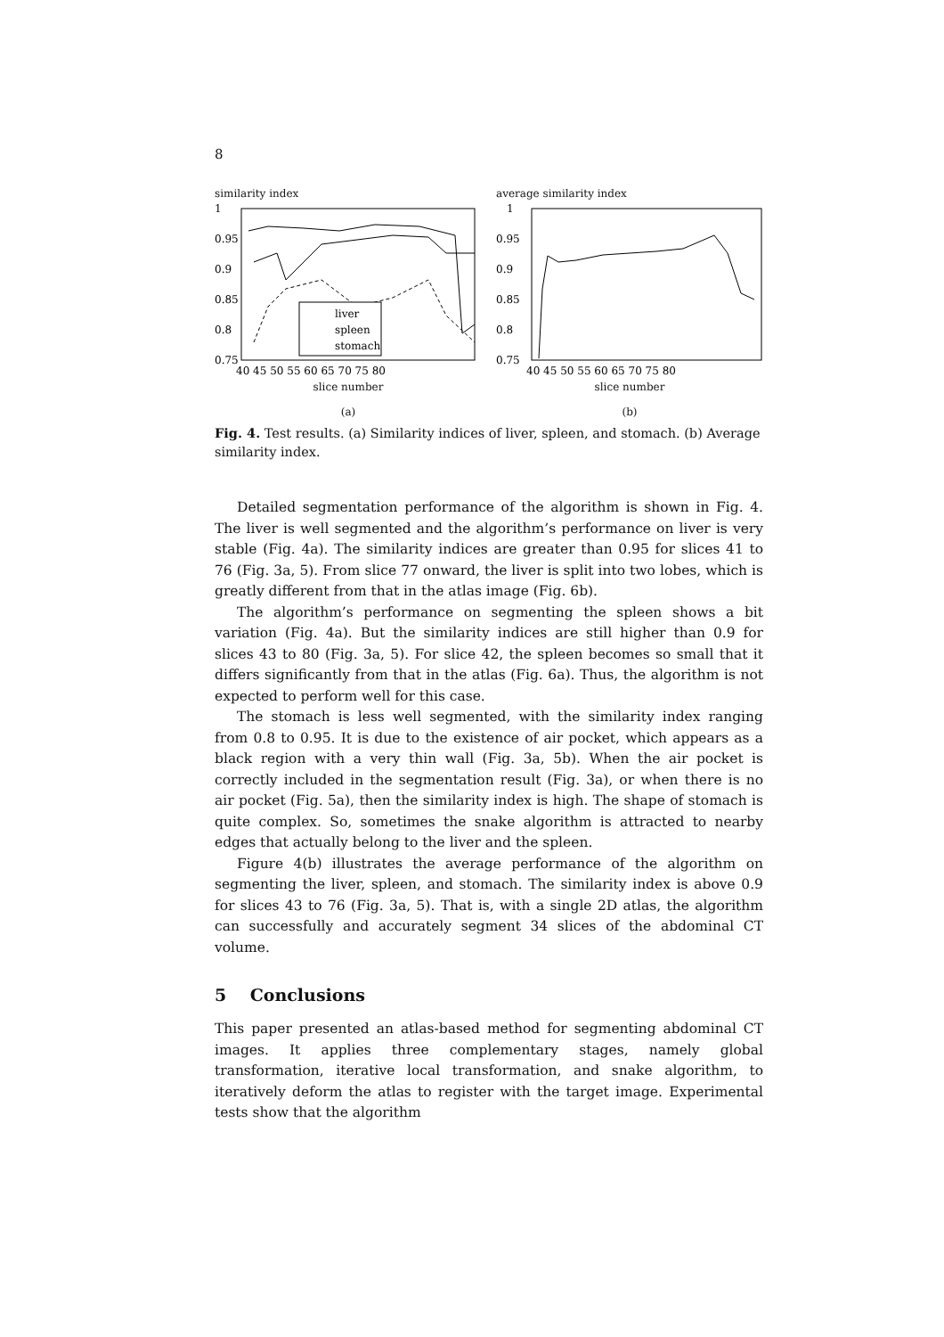8
similarity index
liver
spleen
stomach
1
0.95
0.9
0.85
0.8
0.75
40 45 50 55 60 65 70 75 80
slice number
(a)
average similarity index
1
0.95
0.9
0.85
0.8
0.75
40 45 50 55 60 65 70 75 80
slice number
(b)
Fig. 4. Test results. (a) Similarity indices of liver, spleen, and stomach. (b) Average similarity index.
Detailed segmentation performance of the algorithm is shown in Fig. 4. The liver is well segmented and the algorithm’s performance on liver is very stable (Fig. 4a). The similarity indices are greater than 0.95 for slices 41 to 76 (Fig. 3a, 5). From slice 77 onward, the liver is split into two lobes, which is greatly different from that in the atlas image (Fig. 6b).
The algorithm’s performance on segmenting the spleen shows a bit variation (Fig. 4a). But the similarity indices are still higher than 0.9 for slices 43 to 80 (Fig. 3a, 5). For slice 42, the spleen becomes so small that it differs significantly from that in the atlas (Fig. 6a). Thus, the algorithm is not expected to perform well for this case.
The stomach is less well segmented, with the similarity index ranging from 0.8 to 0.95. It is due to the existence of air pocket, which appears as a black region with a very thin wall (Fig. 3a, 5b). When the air pocket is correctly included in the segmentation result (Fig. 3a), or when there is no air pocket (Fig. 5a), then the similarity index is high. The shape of stomach is quite complex. So, sometimes the snake algorithm is attracted to nearby edges that actually belong to the liver and the spleen.
Figure 4(b) illustrates the average performance of the algorithm on segmenting the liver, spleen, and stomach. The similarity index is above 0.9 for slices 43 to 76 (Fig. 3a, 5). That is, with a single 2D atlas, the algorithm can successfully and accurately segment 34 slices of the abdominal CT volume.
5 Conclusions
This paper presented an atlas-based method for segmenting abdominal CT images. It applies three complementary stages, namely global transformation, iterative local transformation, and snake algorithm, to iteratively deform the atlas to register with the target image. Experimental tests show that the algorithm